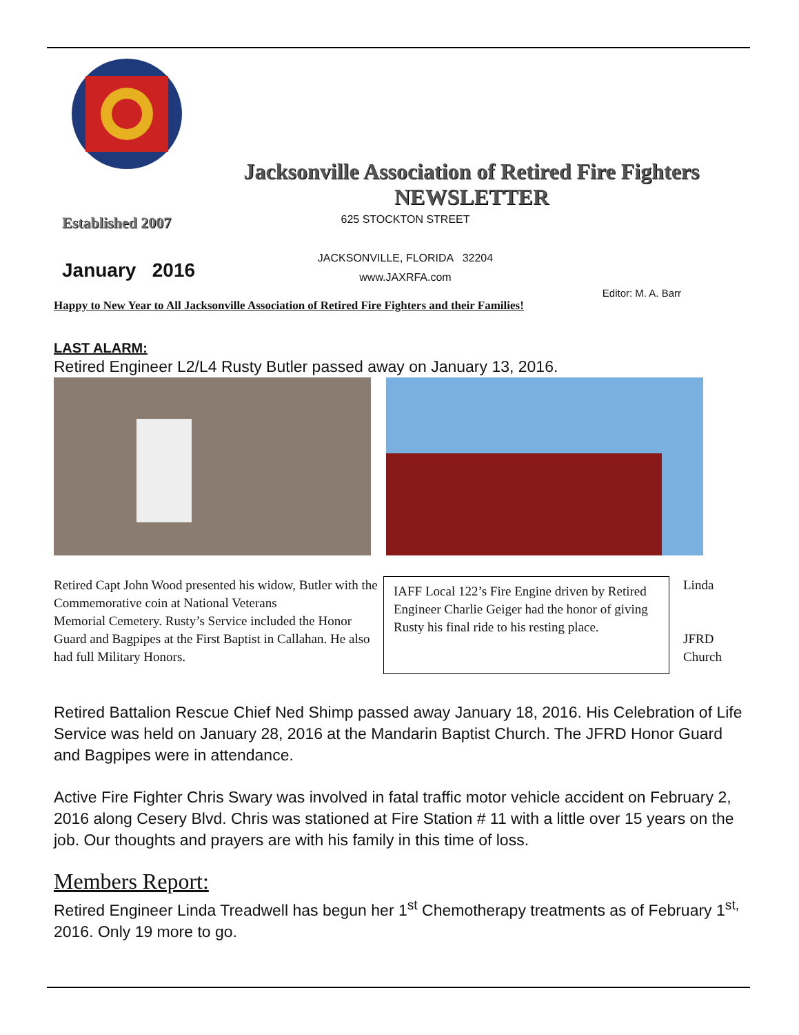Jacksonville Association of Retired Fire Fighters
NEWSLETTER
Established 2007
January 2016
625 STOCKTON STREET
JACKSONVILLE, FLORIDA 32204
www.JAXRFA.com
Editor: M. A. Barr
Happy to New Year to All Jacksonville Association of Retired Fire Fighters and their Families!
LAST ALARM:
Retired Engineer L2/L4 Rusty Butler passed away on January 13, 2016.
Retired Capt John Wood presented his widow, Butler with the Commemorative coin at National Veterans
Memorial Cemetery. Rusty’s Service included the Honor Guard and Bagpipes at the First Baptist in Callahan. He also had full Military Honors.
IAFF Local 122’s Fire Engine driven by Retired Engineer Charlie Geiger had the honor of giving Rusty his final ride to his resting place.
Linda
JFRD
Church
Retired Battalion Rescue Chief Ned Shimp passed away January 18, 2016. His Celebration of Life Service was held on January 28, 2016 at the Mandarin Baptist Church. The JFRD Honor Guard and Bagpipes were in attendance.
Active Fire Fighter Chris Swary was involved in fatal traffic motor vehicle accident on February 2, 2016 along Cesery Blvd. Chris was stationed at Fire Station # 11 with a little over 15 years on the job. Our thoughts and prayers are with his family in this time of loss.
Members Report:
Retired Engineer Linda Treadwell has begun her 1<sup>st</sup> Chemotherapy treatments as of February 1<sup>st,</sup> 2016. Only 19 more to go.